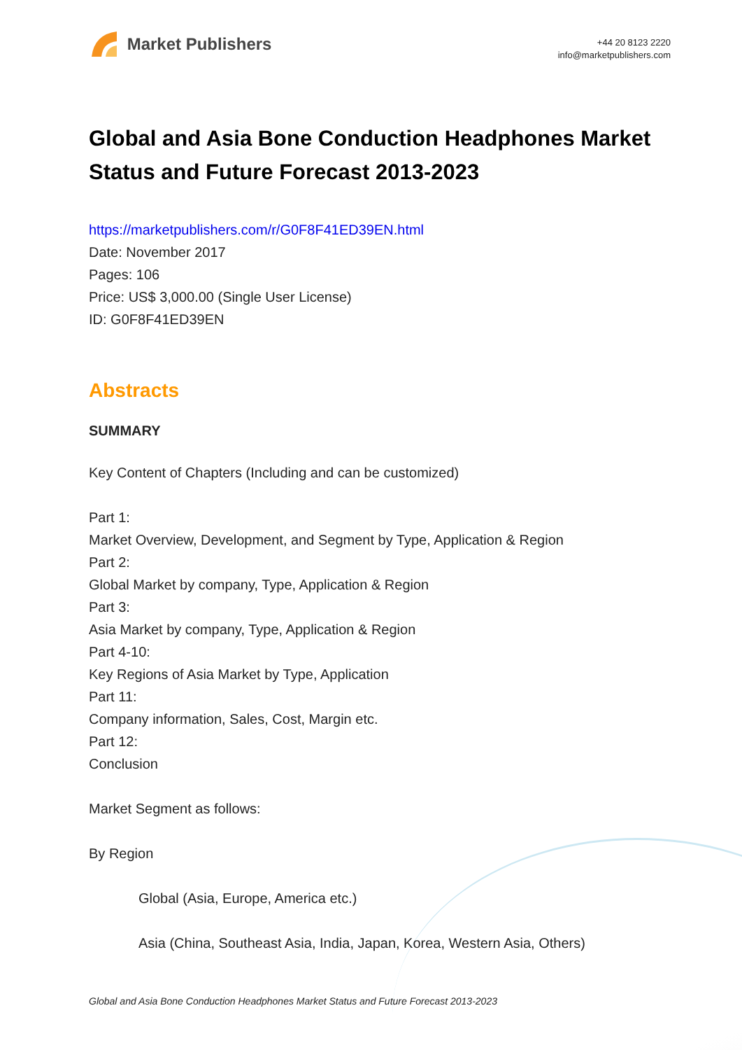Market Publishers
+44 20 8123 2220
info@marketpublishers.com
Global and Asia Bone Conduction Headphones Market Status and Future Forecast 2013-2023
https://marketpublishers.com/r/G0F8F41ED39EN.html
Date: November 2017
Pages: 106
Price: US$ 3,000.00 (Single User License)
ID: G0F8F41ED39EN
Abstracts
SUMMARY
Key Content of Chapters (Including and can be customized)
Part 1:
Market Overview, Development, and Segment by Type, Application & Region
Part 2:
Global Market by company, Type, Application & Region
Part 3:
Asia Market by company, Type, Application & Region
Part 4-10:
Key Regions of Asia Market by Type, Application
Part 11:
Company information, Sales, Cost, Margin etc.
Part 12:
Conclusion
Market Segment as follows:
By Region
Global (Asia, Europe, America etc.)
Asia (China, Southeast Asia, India, Japan, Korea, Western Asia, Others)
Global and Asia Bone Conduction Headphones Market Status and Future Forecast 2013-2023